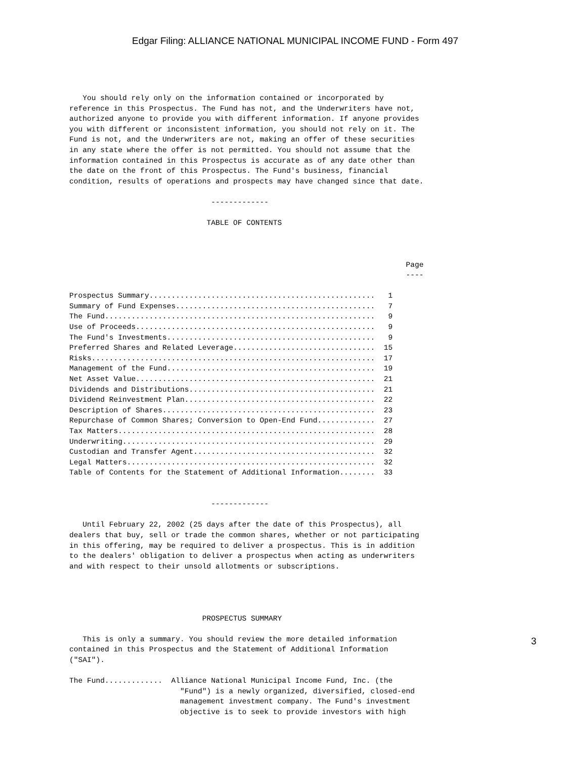Edgar Filing: ALLIANCE NATIONAL MUNICIPAL INCOME FUND - Form 497
   You should rely only on the information contained or incorporated by
reference in this Prospectus. The Fund has not, and the Underwriters have not,
authorized anyone to provide you with different information. If anyone provides
you with different or inconsistent information, you should not rely on it. The
Fund is not, and the Underwriters are not, making an offer of these securities
in any state where the offer is not permitted. You should not assume that the
information contained in this Prospectus is accurate as of any date other than
the date on the front of this Prospectus. The Fund's business, financial
condition, results of operations and prospects may have changed since that date.

                                -------------

                               TABLE OF CONTENTS



                                                                            Page
                                                                            ----

Prospectus Summary...................................................   1
Summary of Fund Expenses.............................................   7
The Fund.............................................................   9
Use of Proceeds......................................................   9
The Fund's Investments...............................................   9
Preferred Shares and Related Leverage................................  15
Risks................................................................  17
Management of the Fund...............................................  19
Net Asset Value......................................................  21
Dividends and Distributions..........................................  21
Dividend Reinvestment Plan...........................................  22
Description of Shares................................................  23
Repurchase of Common Shares; Conversion to Open-End Fund.............  27
Tax Matters..........................................................  28
Underwriting.........................................................  29
Custodian and Transfer Agent.........................................  32
Legal Matters........................................................  32
Table of Contents for the Statement of Additional Information........  33


                                -------------

   Until February 22, 2002 (25 days after the date of this Prospectus), all
dealers that buy, sell or trade the common shares, whether or not participating
in this offering, may be required to deliver a prospectus. This is in addition
to the dealers' obligation to deliver a prospectus when acting as underwriters
and with respect to their unsold allotments or subscriptions.




                              PROSPECTUS SUMMARY

   This is only a summary. You should review the more detailed information
contained in this Prospectus and the Statement of Additional Information
("SAI").

The Fund.............  Alliance National Municipal Income Fund, Inc. (the
                         "Fund") is a newly organized, diversified, closed-end
                         management investment company. The Fund's investment
                         objective is to seek to provide investors with high
3